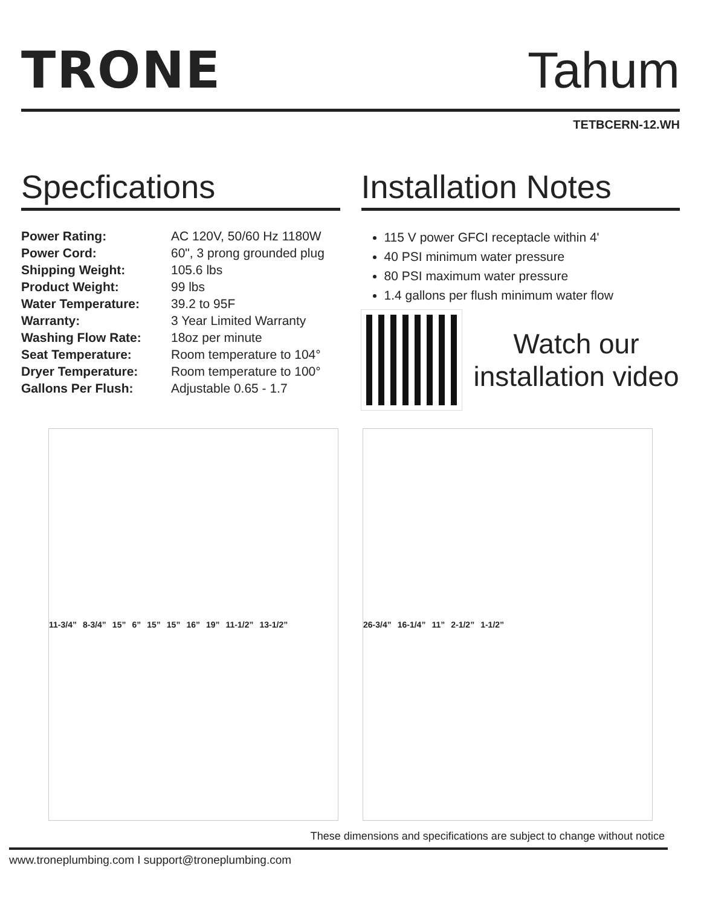TRONE
Tahum
TETBCERN-12.WH
Specfications
| Power Rating: | AC 120V, 50/60 Hz 1180W |
| Power Cord: | 60", 3 prong grounded plug |
| Shipping Weight: | 105.6 lbs |
| Product Weight: | 99 lbs |
| Water Temperature: | 39.2 to 95F |
| Warranty: | 3 Year Limited Warranty |
| Washing Flow Rate: | 18oz per minute |
| Seat Temperature: | Room temperature to 104° |
| Dryer Temperature: | Room temperature to 100° |
| Gallons Per Flush: | Adjustable 0.65 - 1.7 |
Installation Notes
115 V power GFCI receptacle within 4'
40 PSI minimum water pressure
80 PSI maximum water pressure
1.4 gallons per flush minimum water flow
Watch our
installation video
11-3/4” 8-3/4” 15” 6” 15” 15” 16” 19” 11-1/2” 13-1/2”
26-3/4” 16-1/4” 11” 2-1/2” 1-1/2”
These dimensions and specifications are subject to change without notice
www.troneplumbing.com I support@troneplumbing.com